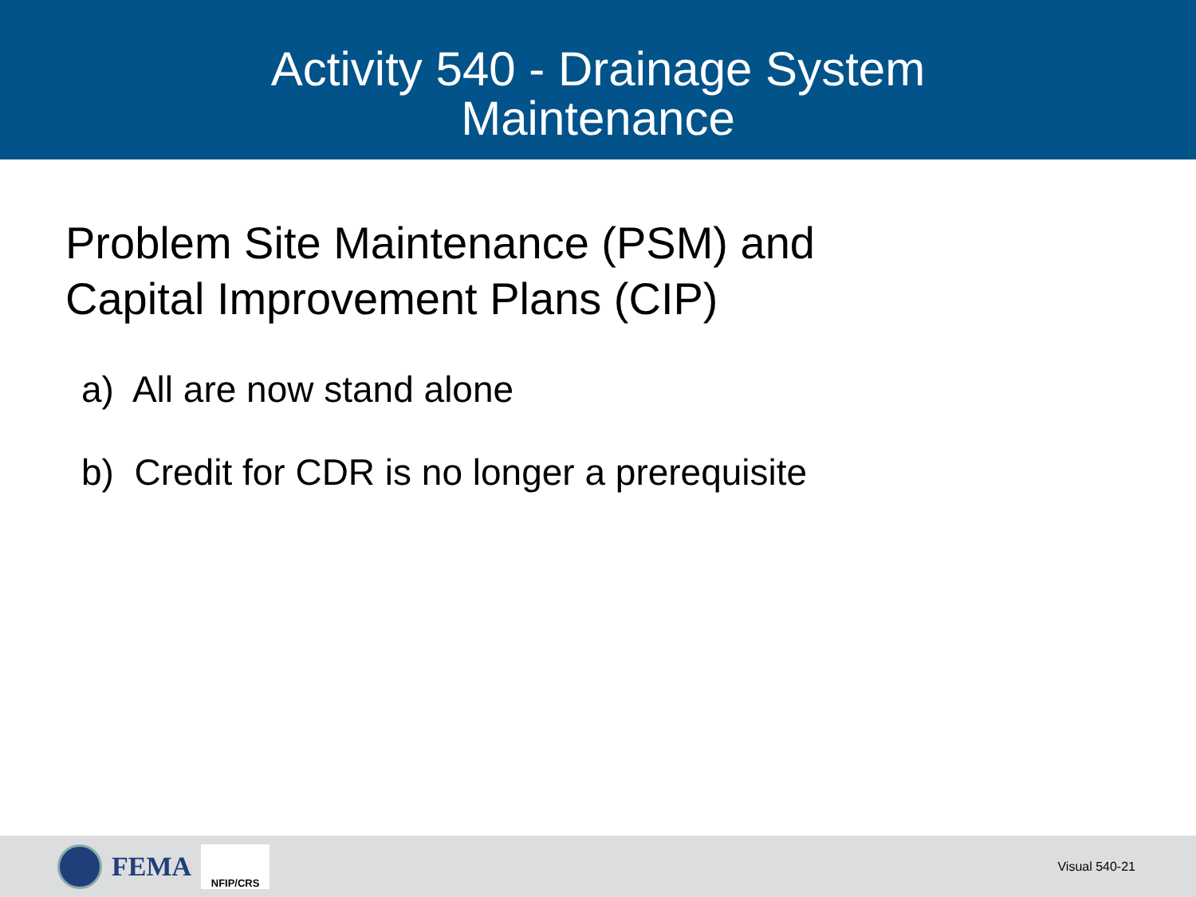Activity 540 - Drainage System
Maintenance
Problem Site Maintenance (PSM) and
Capital Improvement Plans (CIP)
a) All are now stand alone
b) Credit for CDR is no longer a prerequisite
FEMA
NFIP/CRS
Visual 540-21